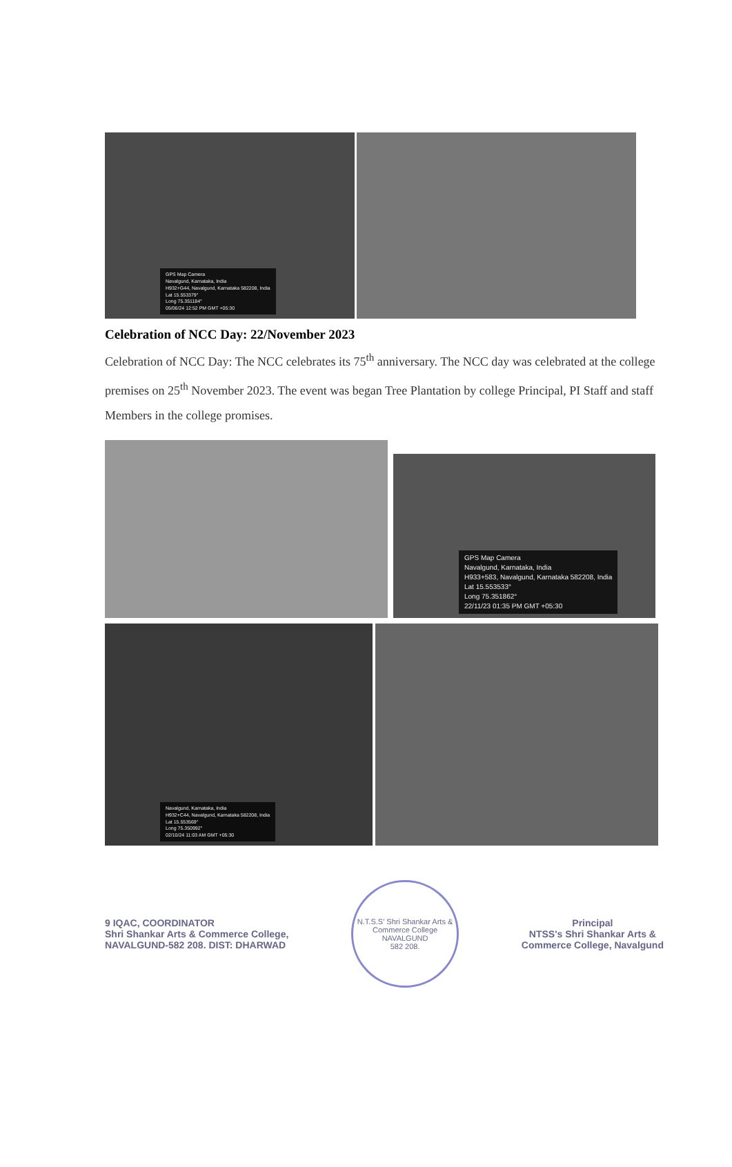GPS Map Camera
Navalgund, Karnataka, India
H932+G44, Navalgund, Karnataka 582208, India
Lat 15.553379°
Long 75.351184°
05/06/24 12:52 PM GMT +05:30
Celebration of NCC Day: 22/November 2023
Celebration of NCC Day: The NCC celebrates its 75<sup>th</sup> anniversary. The NCC day was celebrated at the college premises on 25<sup>th</sup> November 2023. The event was began Tree Plantation by college Principal, PI Staff and staff Members in the college promises.
GPS Map Camera
Navalgund, Karnataka, India
H933+583, Navalgund, Karnataka 582208, India
Lat 15.553533°
Long 75.351862°
22/11/23 01:35 PM GMT +05:30
Navalgund, Karnataka, India
H932+C44, Navalgund, Karnataka 582208, India
Lat 15.553569°
Long 75.350992°
02/10/24 11:03 AM GMT +05:30
9 IQAC, COORDINATOR
Shri Shankar Arts & Commerce College,
NAVALGUND-582 208. DIST: DHARWAD
N.T.S.S' Shri Shankar Arts & Commerce College
NAVALGUND
582 208.
Principal
NTSS's Shri Shankar Arts &
Commerce College, Navalgund